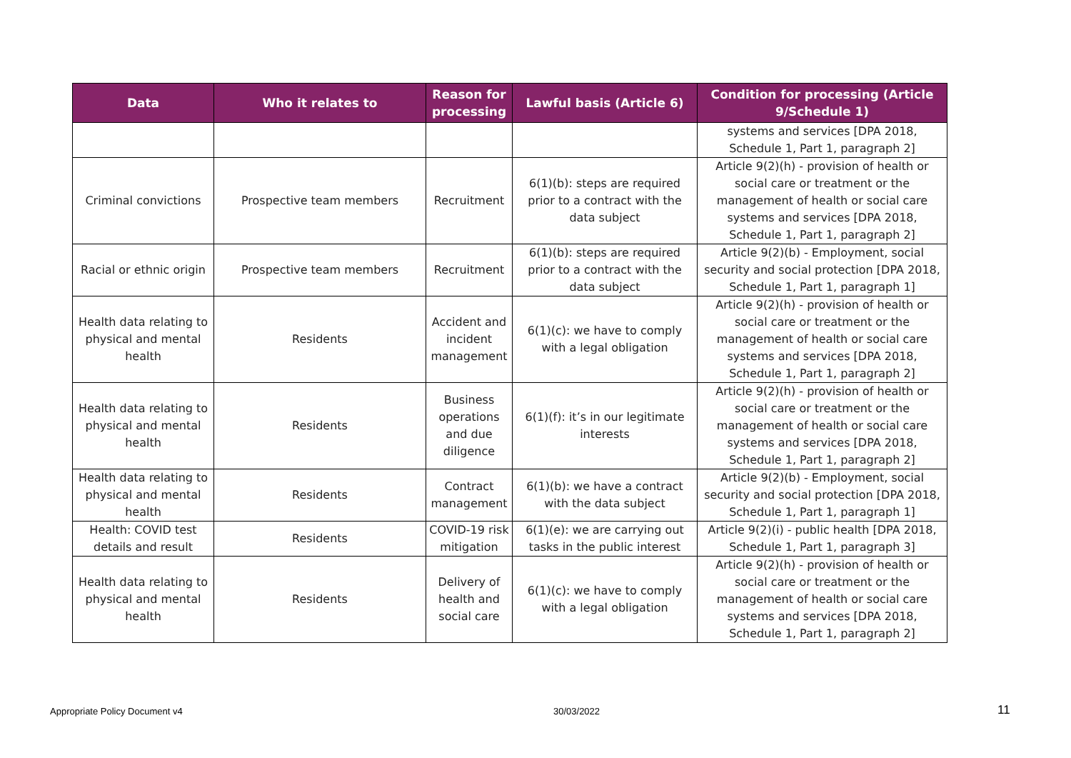| Data | Who it relates to | Reason for processing | Lawful basis (Article 6) | Condition for processing (Article 9/Schedule 1) |
| --- | --- | --- | --- | --- |
| | | | | systems and services [DPA 2018, Schedule 1, Part 1, paragraph 2] |
| Criminal convictions | Prospective team members | Recruitment | 6(1)(b): steps are required prior to a contract with the data subject | Article 9(2)(h) - provision of health or social care or treatment or the management of health or social care systems and services [DPA 2018, Schedule 1, Part 1, paragraph 2] |
| Racial or ethnic origin | Prospective team members | Recruitment | 6(1)(b): steps are required prior to a contract with the data subject | Article 9(2)(b) - Employment, social security and social protection [DPA 2018, Schedule 1, Part 1, paragraph 1] |
| Health data relating to physical and mental health | Residents | Accident and incident management | 6(1)(c): we have to comply with a legal obligation | Article 9(2)(h) - provision of health or social care or treatment or the management of health or social care systems and services [DPA 2018, Schedule 1, Part 1, paragraph 2] |
| Health data relating to physical and mental health | Residents | Business operations and due diligence | 6(1)(f): it’s in our legitimate interests | Article 9(2)(h) - provision of health or social care or treatment or the management of health or social care systems and services [DPA 2018, Schedule 1, Part 1, paragraph 2] |
| Health data relating to physical and mental health | Residents | Contract management | 6(1)(b): we have a contract with the data subject | Article 9(2)(b) - Employment, social security and social protection [DPA 2018, Schedule 1, Part 1, paragraph 1] |
| Health: COVID test details and result | Residents | COVID-19 risk mitigation | 6(1)(e): we are carrying out tasks in the public interest | Article 9(2)(i) - public health [DPA 2018, Schedule 1, Part 1, paragraph 3] |
| Health data relating to physical and mental health | Residents | Delivery of health and social care | 6(1)(c): we have to comply with a legal obligation | Article 9(2)(h) - provision of health or social care or treatment or the management of health or social care systems and services [DPA 2018, Schedule 1, Part 1, paragraph 2] |
Appropriate Policy Document v4 30/03/2022 11